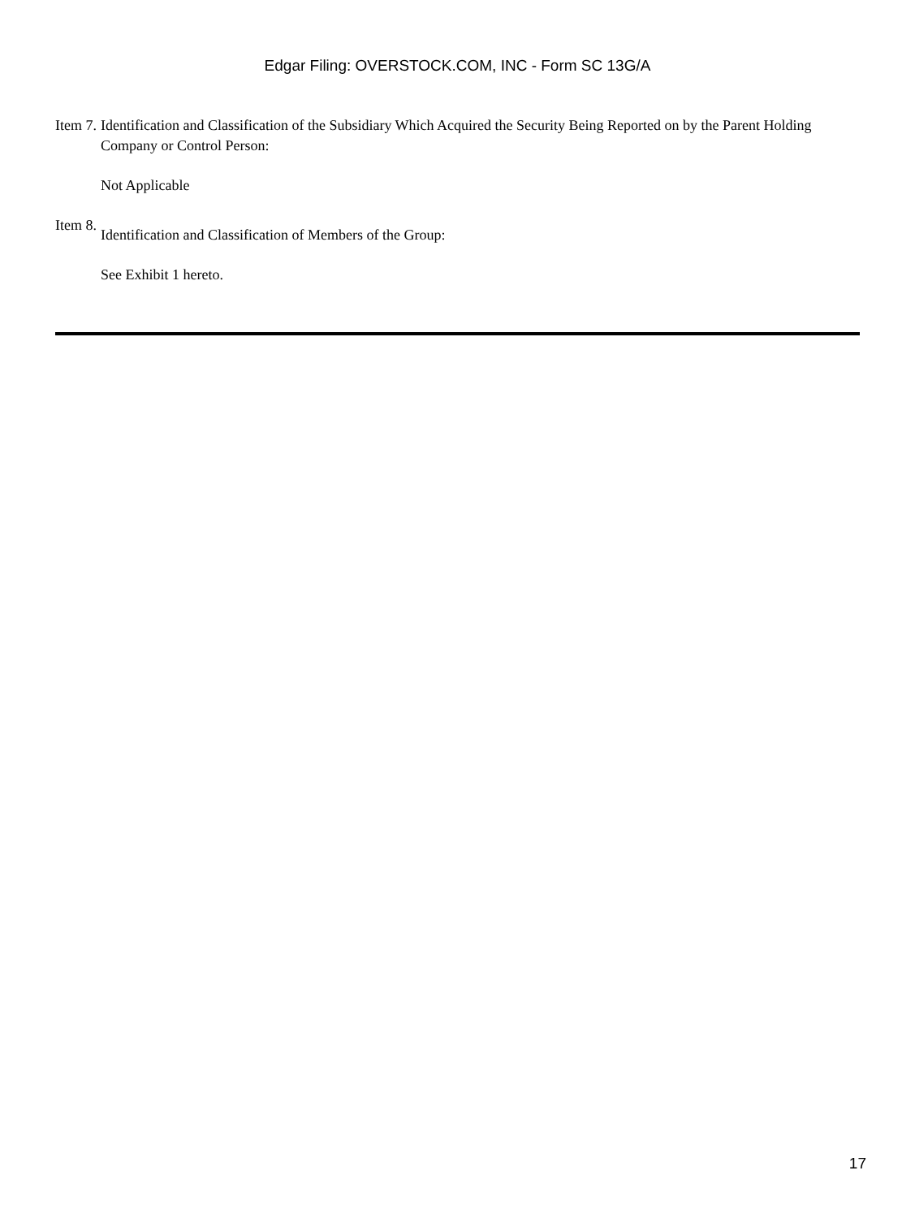Edgar Filing: OVERSTOCK.COM, INC - Form SC 13G/A
Item 7.
Identification and Classification of the Subsidiary Which Acquired the Security Being Reported on by the Parent Holding Company or Control Person:
Not Applicable
Item 8.
Identification and Classification of Members of the Group:
See Exhibit 1 hereto.
17